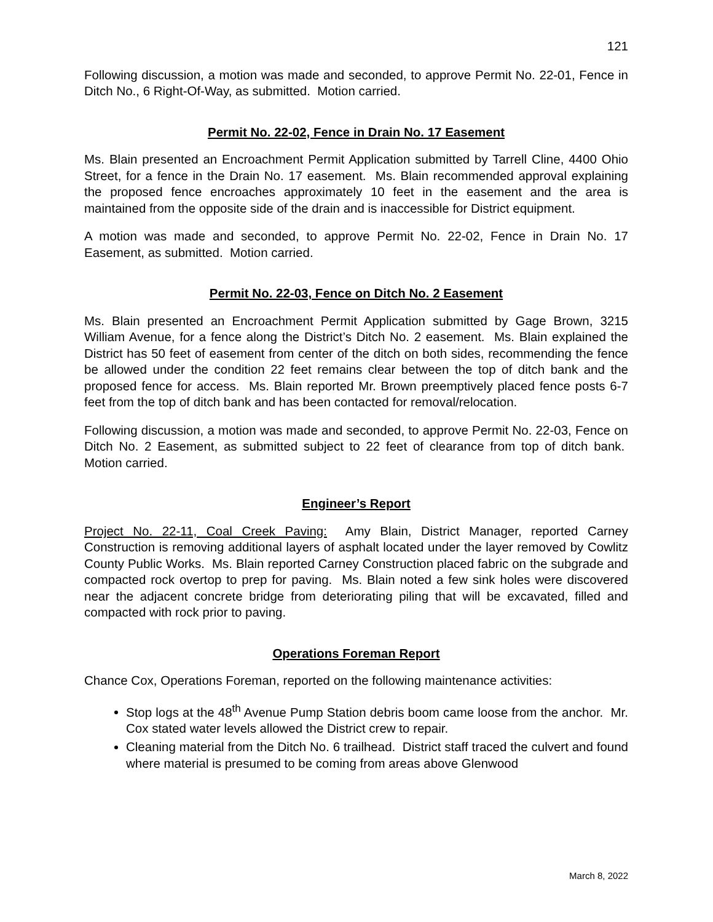121
Following discussion, a motion was made and seconded, to approve Permit No. 22-01, Fence in Ditch No., 6 Right-Of-Way, as submitted. Motion carried.
Permit No. 22-02, Fence in Drain No. 17 Easement
Ms. Blain presented an Encroachment Permit Application submitted by Tarrell Cline, 4400 Ohio Street, for a fence in the Drain No. 17 easement. Ms. Blain recommended approval explaining the proposed fence encroaches approximately 10 feet in the easement and the area is maintained from the opposite side of the drain and is inaccessible for District equipment.
A motion was made and seconded, to approve Permit No. 22-02, Fence in Drain No. 17 Easement, as submitted. Motion carried.
Permit No. 22-03, Fence on Ditch No. 2 Easement
Ms. Blain presented an Encroachment Permit Application submitted by Gage Brown, 3215 William Avenue, for a fence along the District’s Ditch No. 2 easement. Ms. Blain explained the District has 50 feet of easement from center of the ditch on both sides, recommending the fence be allowed under the condition 22 feet remains clear between the top of ditch bank and the proposed fence for access. Ms. Blain reported Mr. Brown preemptively placed fence posts 6-7 feet from the top of ditch bank and has been contacted for removal/relocation.
Following discussion, a motion was made and seconded, to approve Permit No. 22-03, Fence on Ditch No. 2 Easement, as submitted subject to 22 feet of clearance from top of ditch bank. Motion carried.
Engineer’s Report
Project No. 22-11, Coal Creek Paving: Amy Blain, District Manager, reported Carney Construction is removing additional layers of asphalt located under the layer removed by Cowlitz County Public Works. Ms. Blain reported Carney Construction placed fabric on the subgrade and compacted rock overtop to prep for paving. Ms. Blain noted a few sink holes were discovered near the adjacent concrete bridge from deteriorating piling that will be excavated, filled and compacted with rock prior to paving.
Operations Foreman Report
Chance Cox, Operations Foreman, reported on the following maintenance activities:
Stop logs at the 48<sup>th</sup> Avenue Pump Station debris boom came loose from the anchor. Mr. Cox stated water levels allowed the District crew to repair.
Cleaning material from the Ditch No. 6 trailhead. District staff traced the culvert and found where material is presumed to be coming from areas above Glenwood
March 8, 2022